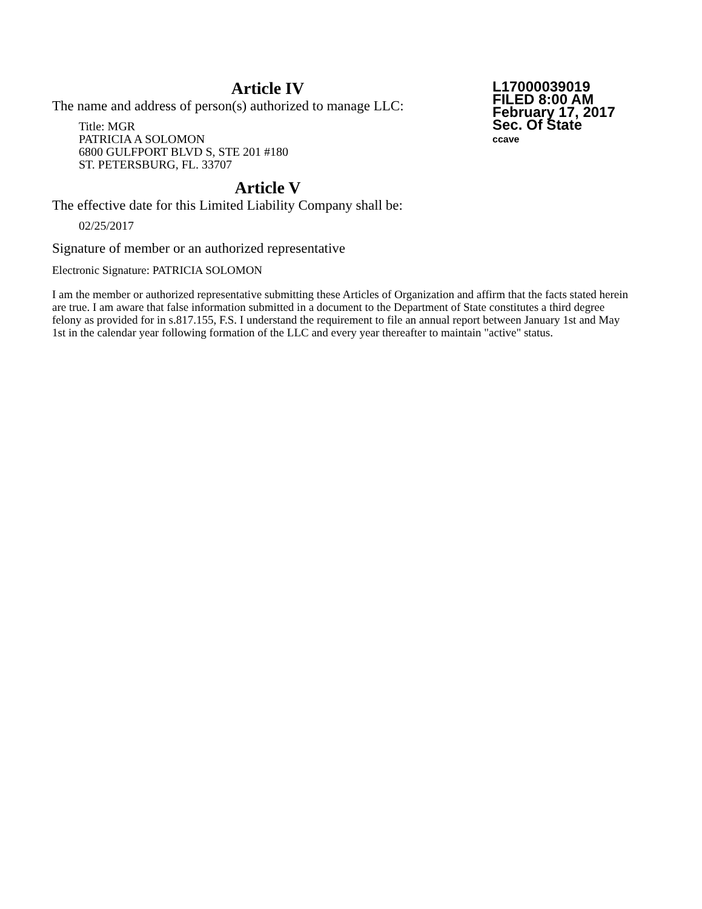L17000039019
FILED 8:00 AM
February 17, 2017
Sec. Of State
ccave
Article IV
The name and address of person(s) authorized to manage LLC:
Title: MGR
PATRICIA A SOLOMON
6800 GULFPORT BLVD S, STE 201 #180
ST. PETERSBURG, FL. 33707
Article V
The effective date for this Limited Liability Company shall be:
02/25/2017
Signature of member or an authorized representative
Electronic Signature: PATRICIA SOLOMON
I am the member or authorized representative submitting these Articles of Organization and affirm that the facts stated herein are true. I am aware that false information submitted in a document to the Department of State constitutes a third degree felony as provided for in s.817.155, F.S. I understand the requirement to file an annual report between January 1st and May 1st in the calendar year following formation of the LLC and every year thereafter to maintain "active" status.